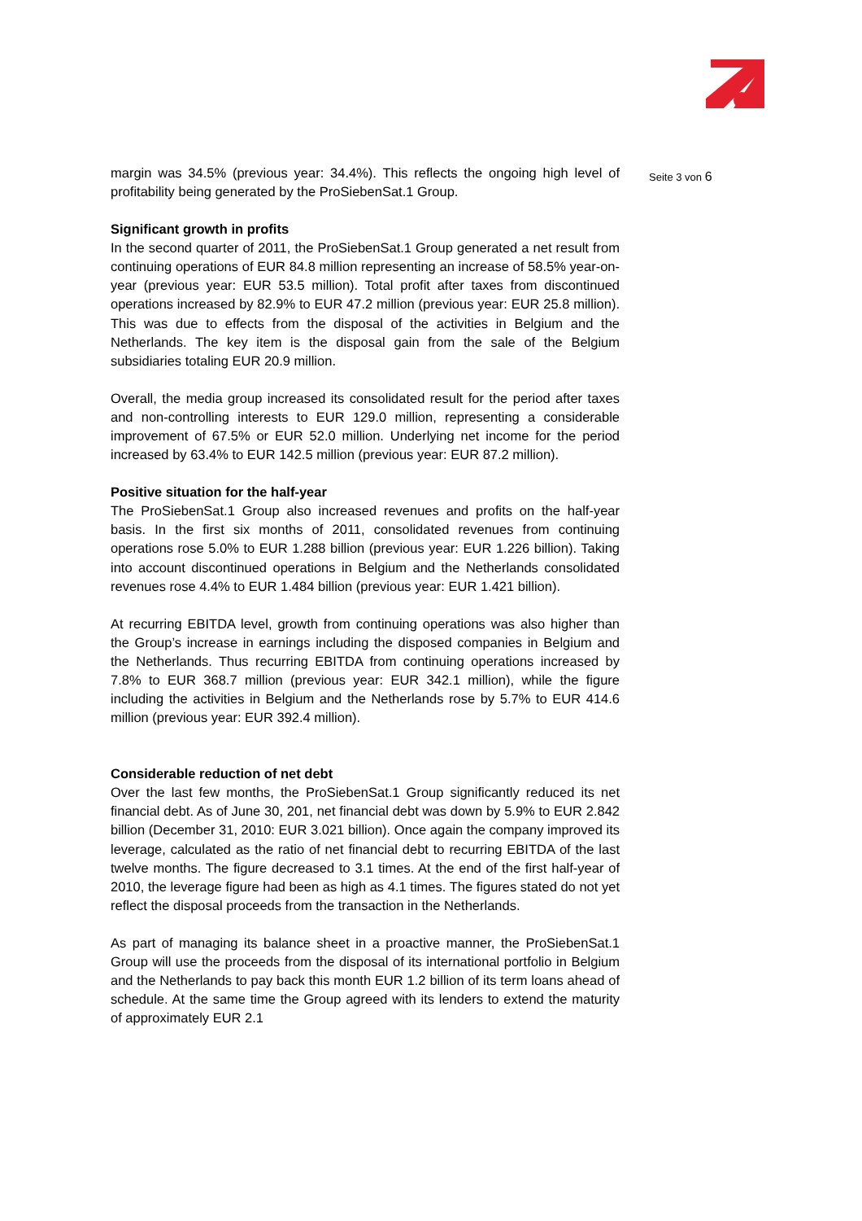margin was 34.5% (previous year: 34.4%). This reflects the ongoing high level of profitability being generated by the ProSiebenSat.1 Group.
Significant growth in profits
In the second quarter of 2011, the ProSiebenSat.1 Group generated a net result from continuing operations of EUR 84.8 million representing an increase of 58.5% year-on-year (previous year: EUR 53.5 million). Total profit after taxes from discontinued operations increased by 82.9% to EUR 47.2 million (previous year: EUR 25.8 million). This was due to effects from the disposal of the activities in Belgium and the Netherlands. The key item is the disposal gain from the sale of the Belgium subsidiaries totaling EUR 20.9 million.
Overall, the media group increased its consolidated result for the period after taxes and non-controlling interests to EUR 129.0 million, representing a considerable improvement of 67.5% or EUR 52.0 million. Underlying net income for the period increased by 63.4% to EUR 142.5 million (previous year: EUR 87.2 million).
Positive situation for the half-year
The ProSiebenSat.1 Group also increased revenues and profits on the half-year basis. In the first six months of 2011, consolidated revenues from continuing operations rose 5.0% to EUR 1.288 billion (previous year: EUR 1.226 billion). Taking into account discontinued operations in Belgium and the Netherlands consolidated revenues rose 4.4% to EUR 1.484 billion (previous year: EUR 1.421 billion).
At recurring EBITDA level, growth from continuing operations was also higher than the Group’s increase in earnings including the disposed companies in Belgium and the Netherlands. Thus recurring EBITDA from continuing operations increased by 7.8% to EUR 368.7 million (previous year: EUR 342.1 million), while the figure including the activities in Belgium and the Netherlands rose by 5.7% to EUR 414.6 million (previous year: EUR 392.4 million).
Considerable reduction of net debt
Over the last few months, the ProSiebenSat.1 Group significantly reduced its net financial debt. As of June 30, 201, net financial debt was down by 5.9% to EUR 2.842 billion (December 31, 2010: EUR 3.021 billion). Once again the company improved its leverage, calculated as the ratio of net financial debt to recurring EBITDA of the last twelve months. The figure decreased to 3.1 times. At the end of the first half-year of 2010, the leverage figure had been as high as 4.1 times. The figures stated do not yet reflect the disposal proceeds from the transaction in the Netherlands.
As part of managing its balance sheet in a proactive manner, the ProSiebenSat.1 Group will use the proceeds from the disposal of its international portfolio in Belgium and the Netherlands to pay back this month EUR 1.2 billion of its term loans ahead of schedule. At the same time the Group agreed with its lenders to extend the maturity of approximately EUR 2.1
Seite 3 von 6